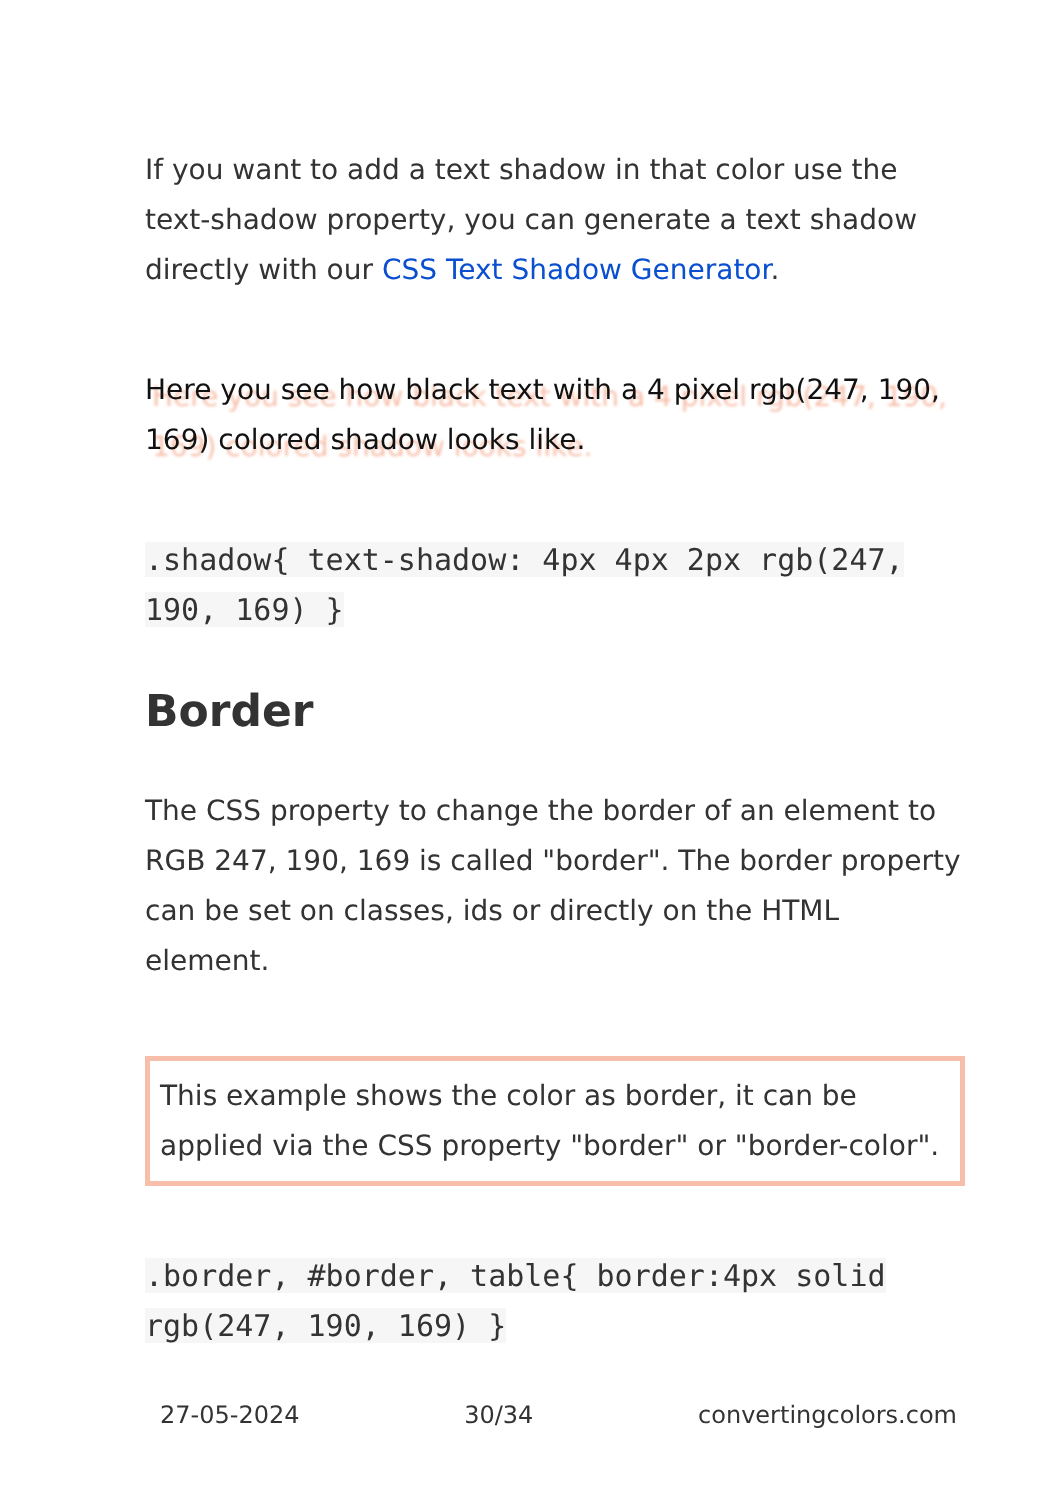If you want to add a text shadow in that color use the text-shadow property, you can generate a text shadow directly with our CSS Text Shadow Generator.
Here you see how black text with a 4 pixel rgb(247, 190, 169) colored shadow looks like.
.shadow{ text-shadow: 4px 4px 2px rgb(247, 190, 169) }
Border
The CSS property to change the border of an element to RGB 247, 190, 169 is called "border". The border property can be set on classes, ids or directly on the HTML element.
This example shows the color as border, it can be applied via the CSS property "border" or "border-color".
.border, #border, table{ border:4px solid rgb(247, 190, 169) }
27-05-2024 30/34 convertingcolors.com